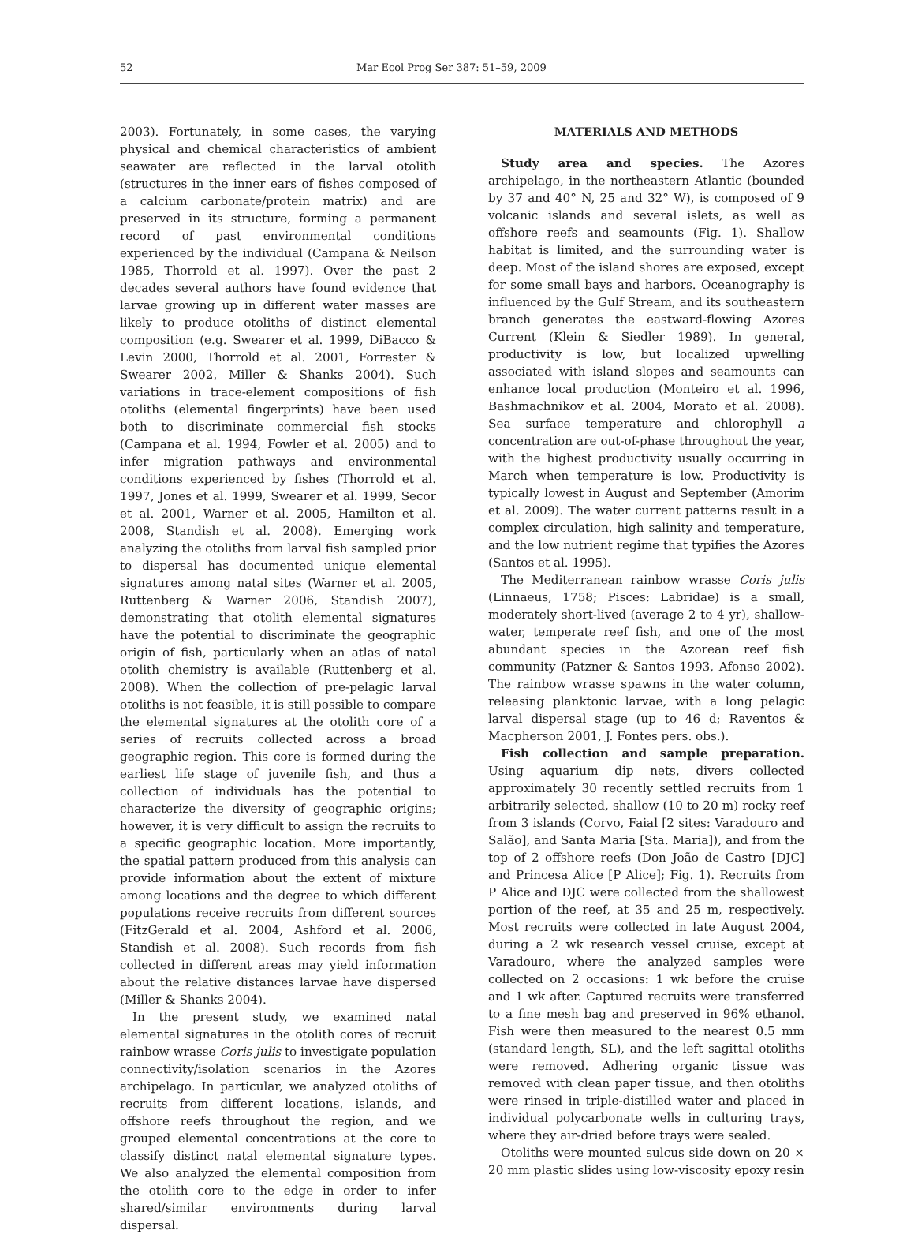52 Mar Ecol Prog Ser 387: 51–59, 2009
2003). Fortunately, in some cases, the varying physical and chemical characteristics of ambient seawater are reflected in the larval otolith (structures in the inner ears of fishes composed of a calcium carbonate/protein matrix) and are preserved in its structure, forming a permanent record of past environmental conditions experienced by the individual (Campana & Neilson 1985, Thorrold et al. 1997). Over the past 2 decades several authors have found evidence that larvae growing up in different water masses are likely to produce otoliths of distinct elemental composition (e.g. Swearer et al. 1999, DiBacco & Levin 2000, Thorrold et al. 2001, Forrester & Swearer 2002, Miller & Shanks 2004). Such variations in trace-element compositions of fish otoliths (elemental fingerprints) have been used both to discriminate commercial fish stocks (Campana et al. 1994, Fowler et al. 2005) and to infer migration pathways and environmental conditions experienced by fishes (Thorrold et al. 1997, Jones et al. 1999, Swearer et al. 1999, Secor et al. 2001, Warner et al. 2005, Hamilton et al. 2008, Standish et al. 2008). Emerging work analyzing the otoliths from larval fish sampled prior to dispersal has documented unique elemental signatures among natal sites (Warner et al. 2005, Ruttenberg & Warner 2006, Standish 2007), demonstrating that otolith elemental signatures have the potential to discriminate the geographic origin of fish, particularly when an atlas of natal otolith chemistry is available (Ruttenberg et al. 2008). When the collection of pre-pelagic larval otoliths is not feasible, it is still possible to compare the elemental signatures at the otolith core of a series of recruits collected across a broad geographic region. This core is formed during the earliest life stage of juvenile fish, and thus a collection of individuals has the potential to characterize the diversity of geographic origins; however, it is very difficult to assign the recruits to a specific geographic location. More importantly, the spatial pattern produced from this analysis can provide information about the extent of mixture among locations and the degree to which different populations receive recruits from different sources (FitzGerald et al. 2004, Ashford et al. 2006, Standish et al. 2008). Such records from fish collected in different areas may yield information about the relative distances larvae have dispersed (Miller & Shanks 2004).
In the present study, we examined natal elemental signatures in the otolith cores of recruit rainbow wrasse Coris julis to investigate population connectivity/isolation scenarios in the Azores archipelago. In particular, we analyzed otoliths of recruits from different locations, islands, and offshore reefs throughout the region, and we grouped elemental concentrations at the core to classify distinct natal elemental signature types. We also analyzed the elemental composition from the otolith core to the edge in order to infer shared/similar environments during larval dispersal.
MATERIALS AND METHODS
Study area and species. The Azores archipelago, in the northeastern Atlantic (bounded by 37 and 40° N, 25 and 32° W), is composed of 9 volcanic islands and several islets, as well as offshore reefs and seamounts (Fig. 1). Shallow habitat is limited, and the surrounding water is deep. Most of the island shores are exposed, except for some small bays and harbors. Oceanography is influenced by the Gulf Stream, and its southeastern branch generates the eastward-flowing Azores Current (Klein & Siedler 1989). In general, productivity is low, but localized upwelling associated with island slopes and seamounts can enhance local production (Monteiro et al. 1996, Bashmachnikov et al. 2004, Morato et al. 2008). Sea surface temperature and chlorophyll a concentration are out-of-phase throughout the year, with the highest productivity usually occurring in March when temperature is low. Productivity is typically lowest in August and September (Amorim et al. 2009). The water current patterns result in a complex circulation, high salinity and temperature, and the low nutrient regime that typifies the Azores (Santos et al. 1995).
The Mediterranean rainbow wrasse Coris julis (Linnaeus, 1758; Pisces: Labridae) is a small, moderately short-lived (average 2 to 4 yr), shallow-water, temperate reef fish, and one of the most abundant species in the Azorean reef fish community (Patzner & Santos 1993, Afonso 2002). The rainbow wrasse spawns in the water column, releasing planktonic larvae, with a long pelagic larval dispersal stage (up to 46 d; Raventos & Macpherson 2001, J. Fontes pers. obs.).
Fish collection and sample preparation. Using aquarium dip nets, divers collected approximately 30 recently settled recruits from 1 arbitrarily selected, shallow (10 to 20 m) rocky reef from 3 islands (Corvo, Faial [2 sites: Varadouro and Salão], and Santa Maria [Sta. Maria]), and from the top of 2 offshore reefs (Don João de Castro [DJC] and Princesa Alice [P Alice]; Fig. 1). Recruits from P Alice and DJC were collected from the shallowest portion of the reef, at 35 and 25 m, respectively. Most recruits were collected in late August 2004, during a 2 wk research vessel cruise, except at Varadouro, where the analyzed samples were collected on 2 occasions: 1 wk before the cruise and 1 wk after. Captured recruits were transferred to a fine mesh bag and preserved in 96% ethanol. Fish were then measured to the nearest 0.5 mm (standard length, SL), and the left sagittal otoliths were removed. Adhering organic tissue was removed with clean paper tissue, and then otoliths were rinsed in triple-distilled water and placed in individual polycarbonate wells in culturing trays, where they air-dried before trays were sealed.
Otoliths were mounted sulcus side down on 20 × 20 mm plastic slides using low-viscosity epoxy resin